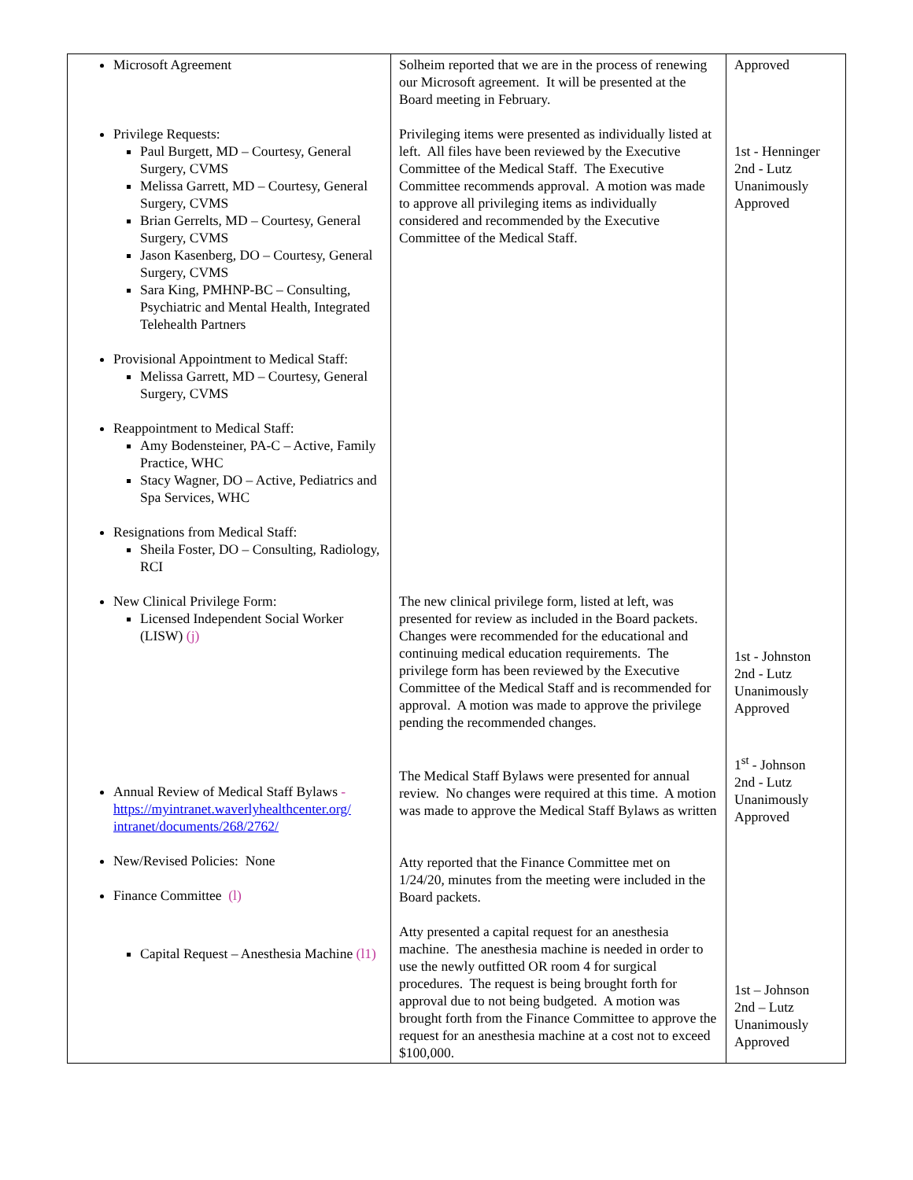| Microsoft Agreement Privilege Requests: Paul Burgett, MD – Courtesy, General Surgery, CVMS Melissa Garrett, MD – Courtesy, General Surgery, CVMS Brian Gerrelts, MD – Courtesy, General Surgery, CVMS Jason Kasenberg, DO – Courtesy, General Surgery, CVMS Sara King, PMHNP-BC – Consulting, Psychiatric and Mental Health, Integrated Telehealth Partners Provisional Appointment to Medical Staff: Melissa Garrett, MD – Courtesy, General Surgery, CVMS Reappointment to Medical Staff: Amy Bodensteiner, PA-C – Active, Family Practice, WHC Stacy Wagner, DO – Active, Pediatrics and Spa Services, WHC Resignations from Medical Staff: Sheila Foster, DO – Consulting, Radiology, RCI New Clinical Privilege Form: Licensed Independent Social Worker (LISW) (j) Annual Review of Medical Staff Bylaws - https://myintranet.waverlyhealthcenter.org/ intranet/documents/268/2762/ New/Revised Policies: None Finance Committee (l) Capital Request – Anesthesia Machine (l1) | Solheim reported that we are in the process of renewing our Microsoft agreement. It will be presented at the Board meeting in February. Privileging items were presented as individually listed at left. All files have been reviewed by the Executive Committee of the Medical Staff. The Executive Committee recommends approval. A motion was made to approve all privileging items as individually considered and recommended by the Executive Committee of the Medical Staff. The new clinical privilege form, listed at left, was presented for review as included in the Board packets. Changes were recommended for the educational and continuing medical education requirements. The privilege form has been reviewed by the Executive Committee of the Medical Staff and is recommended for approval. A motion was made to approve the privilege pending the recommended changes. The Medical Staff Bylaws were presented for annual review. No changes were required at this time. A motion was made to approve the Medical Staff Bylaws as written Atty reported that the Finance Committee met on 1/24/20, minutes from the meeting were included in the Board packets. Atty presented a capital request for an anesthesia machine. The anesthesia machine is needed in order to use the newly outfitted OR room 4 for surgical procedures. The request is being brought forth for approval due to not being budgeted. A motion was brought forth from the Finance Committee to approve the request for an anesthesia machine at a cost not to exceed $100,000. | Approved 1st - Henninger 2nd - Lutz Unanimously Approved 1st - Johnston 2nd - Lutz Unanimously Approved 1<sup>st</sup> - Johnson 2nd - Lutz Unanimously Approved 1st – Johnson 2nd – Lutz Unanimously Approved |